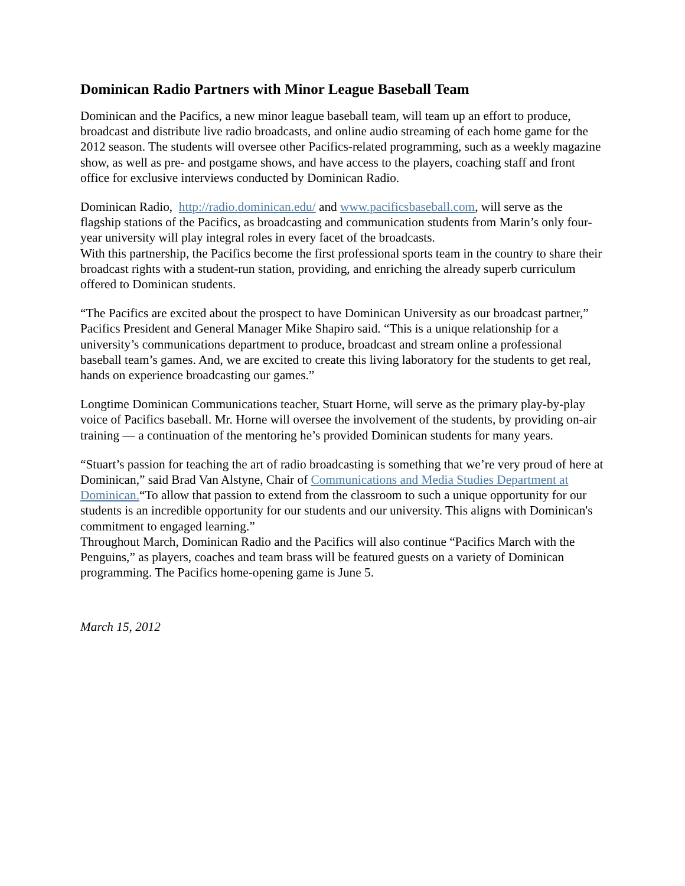Dominican Radio Partners with Minor League Baseball Team
Dominican and the Pacifics, a new minor league baseball team, will team up an effort to produce, broadcast and distribute live radio broadcasts, and online audio streaming of each home game for the 2012 season. The students will oversee other Pacifics-related programming, such as a weekly magazine show, as well as pre- and postgame shows, and have access to the players, coaching staff and front office for exclusive interviews conducted by Dominican Radio.
Dominican Radio, http://radio.dominican.edu/ and www.pacificsbaseball.com, will serve as the flagship stations of the Pacifics, as broadcasting and communication students from Marin’s only four-year university will play integral roles in every facet of the broadcasts.
With this partnership, the Pacifics become the first professional sports team in the country to share their broadcast rights with a student-run station, providing, and enriching the already superb curriculum offered to Dominican students.
“The Pacifics are excited about the prospect to have Dominican University as our broadcast partner,” Pacifics President and General Manager Mike Shapiro said. “This is a unique relationship for a university’s communications department to produce, broadcast and stream online a professional baseball team’s games. And, we are excited to create this living laboratory for the students to get real, hands on experience broadcasting our games.”
Longtime Dominican Communications teacher, Stuart Horne, will serve as the primary play-by-play voice of Pacifics baseball. Mr. Horne will oversee the involvement of the students, by providing on-air training — a continuation of the mentoring he’s provided Dominican students for many years.
“Stuart’s passion for teaching the art of radio broadcasting is something that we’re very proud of here at Dominican,” said Brad Van Alstyne, Chair of Communications and Media Studies Department at Dominican.“To allow that passion to extend from the classroom to such a unique opportunity for our students is an incredible opportunity for our students and our university. This aligns with Dominican's commitment to engaged learning.”
Throughout March, Dominican Radio and the Pacifics will also continue “Pacifics March with the Penguins,” as players, coaches and team brass will be featured guests on a variety of Dominican programming. The Pacifics home-opening game is June 5.
March 15, 2012